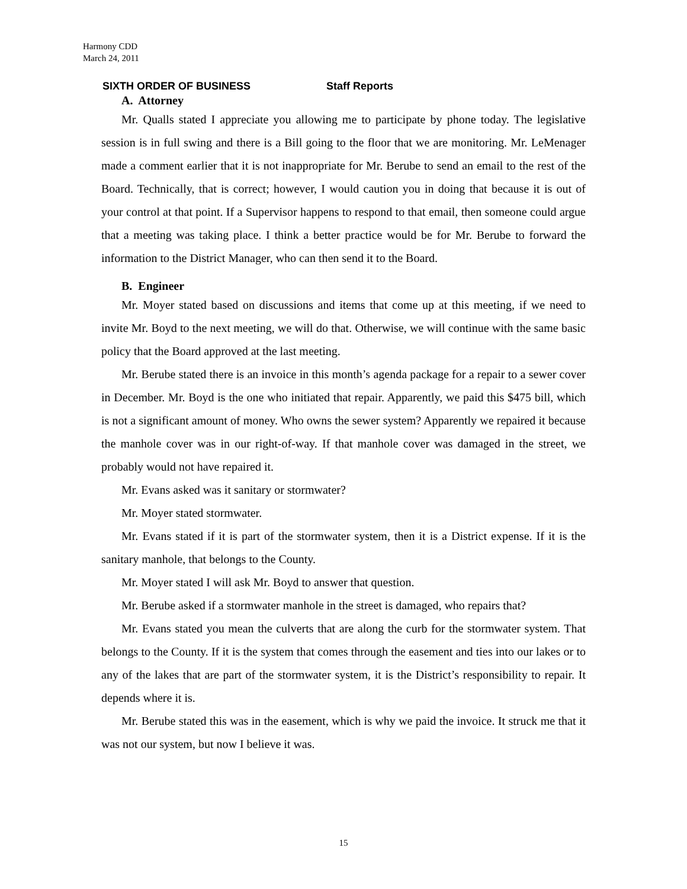Harmony CDD
March 24, 2011
SIXTH ORDER OF BUSINESS Staff Reports
A. Attorney
Mr. Qualls stated I appreciate you allowing me to participate by phone today. The legislative session is in full swing and there is a Bill going to the floor that we are monitoring. Mr. LeMenager made a comment earlier that it is not inappropriate for Mr. Berube to send an email to the rest of the Board. Technically, that is correct; however, I would caution you in doing that because it is out of your control at that point. If a Supervisor happens to respond to that email, then someone could argue that a meeting was taking place. I think a better practice would be for Mr. Berube to forward the information to the District Manager, who can then send it to the Board.
B. Engineer
Mr. Moyer stated based on discussions and items that come up at this meeting, if we need to invite Mr. Boyd to the next meeting, we will do that. Otherwise, we will continue with the same basic policy that the Board approved at the last meeting.
Mr. Berube stated there is an invoice in this month’s agenda package for a repair to a sewer cover in December. Mr. Boyd is the one who initiated that repair. Apparently, we paid this $475 bill, which is not a significant amount of money. Who owns the sewer system? Apparently we repaired it because the manhole cover was in our right-of-way. If that manhole cover was damaged in the street, we probably would not have repaired it.
Mr. Evans asked was it sanitary or stormwater?
Mr. Moyer stated stormwater.
Mr. Evans stated if it is part of the stormwater system, then it is a District expense. If it is the sanitary manhole, that belongs to the County.
Mr. Moyer stated I will ask Mr. Boyd to answer that question.
Mr. Berube asked if a stormwater manhole in the street is damaged, who repairs that?
Mr. Evans stated you mean the culverts that are along the curb for the stormwater system. That belongs to the County. If it is the system that comes through the easement and ties into our lakes or to any of the lakes that are part of the stormwater system, it is the District’s responsibility to repair. It depends where it is.
Mr. Berube stated this was in the easement, which is why we paid the invoice. It struck me that it was not our system, but now I believe it was.
15